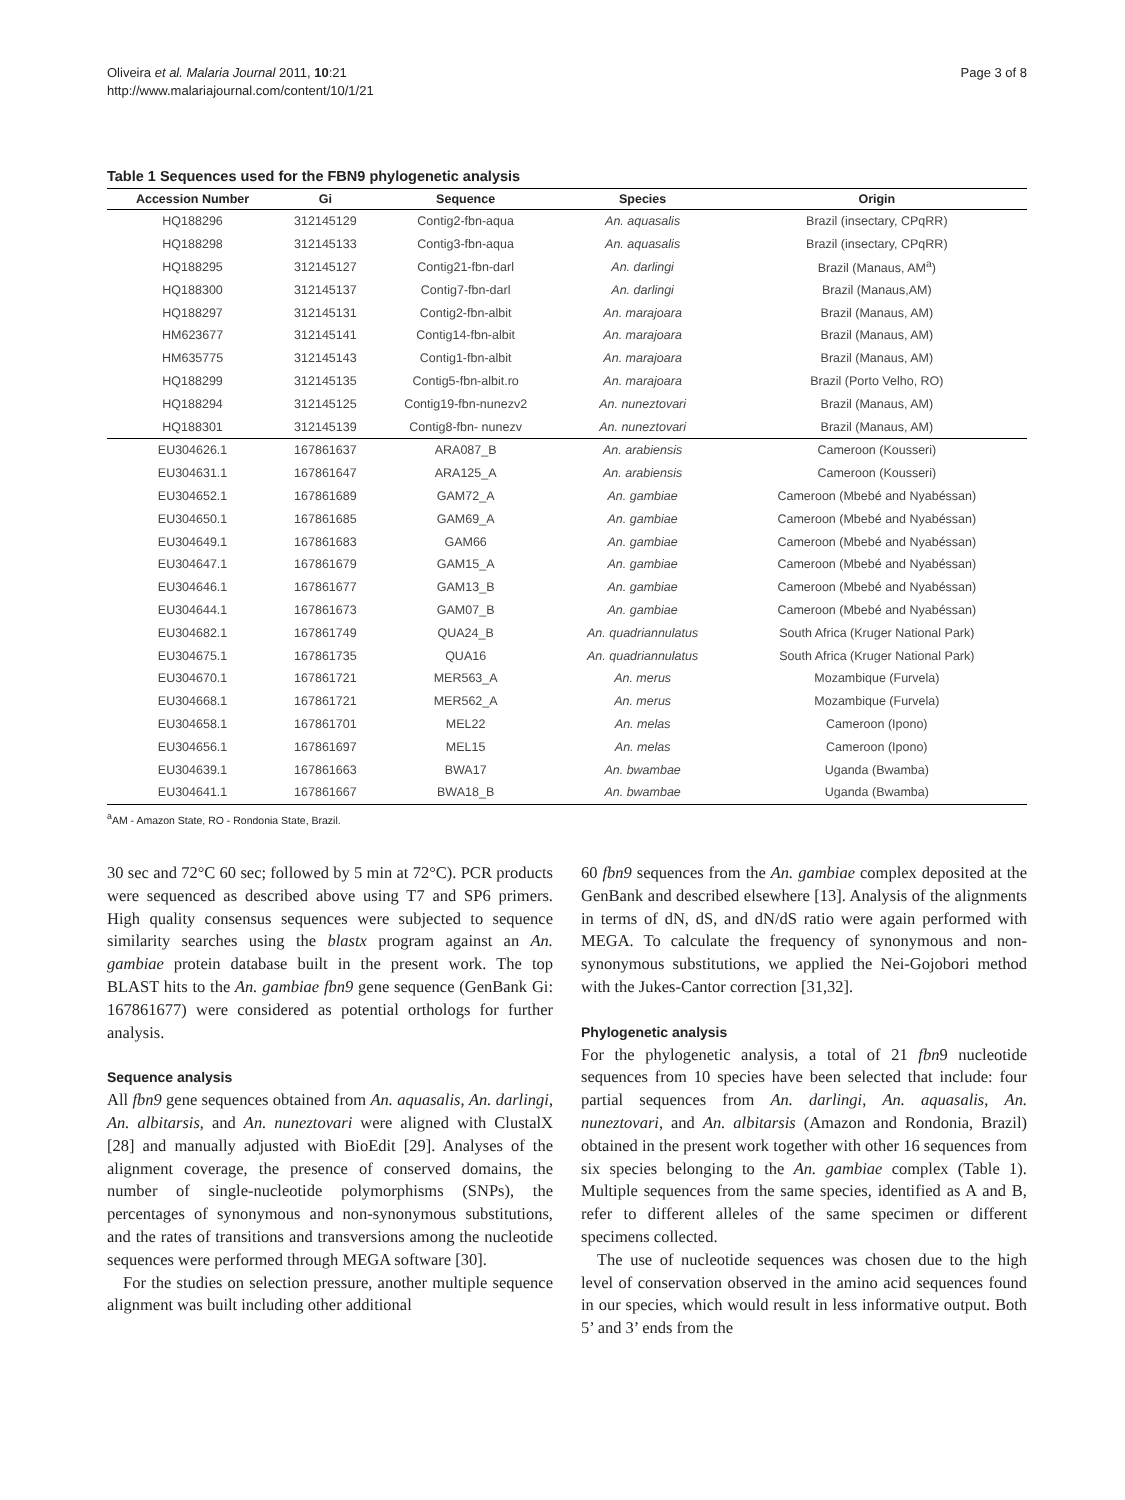Oliveira et al. Malaria Journal 2011, 10:21
http://www.malariajournal.com/content/10/1/21
Page 3 of 8
Table 1 Sequences used for the FBN9 phylogenetic analysis
| Accession Number | Gi | Sequence | Species | Origin |
| --- | --- | --- | --- | --- |
| HQ188296 | 312145129 | Contig2-fbn-aqua | An. aquasalis | Brazil (insectary, CPqRR) |
| HQ188298 | 312145133 | Contig3-fbn-aqua | An. aquasalis | Brazil (insectary, CPqRR) |
| HQ188295 | 312145127 | Contig21-fbn-darl | An. darlingi | Brazil (Manaus, AM<sup>a</sup>) |
| HQ188300 | 312145137 | Contig7-fbn-darl | An. darlingi | Brazil (Manaus,AM) |
| HQ188297 | 312145131 | Contig2-fbn-albit | An. marajoara | Brazil (Manaus, AM) |
| HM623677 | 312145141 | Contig14-fbn-albit | An. marajoara | Brazil (Manaus, AM) |
| HM635775 | 312145143 | Contig1-fbn-albit | An. marajoara | Brazil (Manaus, AM) |
| HQ188299 | 312145135 | Contig5-fbn-albit.ro | An. marajoara | Brazil (Porto Velho, RO) |
| HQ188294 | 312145125 | Contig19-fbn-nunezv2 | An. nuneztovari | Brazil (Manaus, AM) |
| HQ188301 | 312145139 | Contig8-fbn- nunezv | An. nuneztovari | Brazil (Manaus, AM) |
| EU304626.1 | 167861637 | ARA087_B | An. arabiensis | Cameroon (Kousseri) |
| EU304631.1 | 167861647 | ARA125_A | An. arabiensis | Cameroon (Kousseri) |
| EU304652.1 | 167861689 | GAM72_A | An. gambiae | Cameroon (Mbebé and Nyabéssan) |
| EU304650.1 | 167861685 | GAM69_A | An. gambiae | Cameroon (Mbebé and Nyabéssan) |
| EU304649.1 | 167861683 | GAM66 | An. gambiae | Cameroon (Mbebé and Nyabéssan) |
| EU304647.1 | 167861679 | GAM15_A | An. gambiae | Cameroon (Mbebé and Nyabéssan) |
| EU304646.1 | 167861677 | GAM13_B | An. gambiae | Cameroon (Mbebé and Nyabéssan) |
| EU304644.1 | 167861673 | GAM07_B | An. gambiae | Cameroon (Mbebé and Nyabéssan) |
| EU304682.1 | 167861749 | QUA24_B | An. quadriannulatus | South Africa (Kruger National Park) |
| EU304675.1 | 167861735 | QUA16 | An. quadriannulatus | South Africa (Kruger National Park) |
| EU304670.1 | 167861721 | MER563_A | An. merus | Mozambique (Furvela) |
| EU304668.1 | 167861721 | MER562_A | An. merus | Mozambique (Furvela) |
| EU304658.1 | 167861701 | MEL22 | An. melas | Cameroon (Ipono) |
| EU304656.1 | 167861697 | MEL15 | An. melas | Cameroon (Ipono) |
| EU304639.1 | 167861663 | BWA17 | An. bwambae | Uganda (Bwamba) |
| EU304641.1 | 167861667 | BWA18_B | An. bwambae | Uganda (Bwamba) |
<sup>a</sup> AM - Amazon State, RO - Rondonia State, Brazil.
30 sec and 72°C 60 sec; followed by 5 min at 72°C). PCR products were sequenced as described above using T7 and SP6 primers. High quality consensus sequences were subjected to sequence similarity searches using the blastx program against an An. gambiae protein database built in the present work. The top BLAST hits to the An. gambiae fbn9 gene sequence (GenBank Gi: 167861677) were considered as potential orthologs for further analysis.
Sequence analysis
All fbn9 gene sequences obtained from An. aquasalis, An. darlingi, An. albitarsis, and An. nuneztovari were aligned with ClustalX [28] and manually adjusted with BioEdit [29]. Analyses of the alignment coverage, the presence of conserved domains, the number of single-nucleotide polymorphisms (SNPs), the percentages of synonymous and non-synonymous substitutions, and the rates of transitions and transversions among the nucleotide sequences were performed through MEGA software [30].
For the studies on selection pressure, another multiple sequence alignment was built including other additional
60 fbn9 sequences from the An. gambiae complex deposited at the GenBank and described elsewhere [13]. Analysis of the alignments in terms of dN, dS, and dN/dS ratio were again performed with MEGA. To calculate the frequency of synonymous and non-synonymous substitutions, we applied the Nei-Gojobori method with the Jukes-Cantor correction [31,32].
Phylogenetic analysis
For the phylogenetic analysis, a total of 21 fbn9 nucleotide sequences from 10 species have been selected that include: four partial sequences from An. darlingi, An. aquasalis, An. nuneztovari, and An. albitarsis (Amazon and Rondonia, Brazil) obtained in the present work together with other 16 sequences from six species belonging to the An. gambiae complex (Table 1). Multiple sequences from the same species, identified as A and B, refer to different alleles of the same specimen or different specimens collected.
The use of nucleotide sequences was chosen due to the high level of conservation observed in the amino acid sequences found in our species, which would result in less informative output. Both 5’ and 3’ ends from the